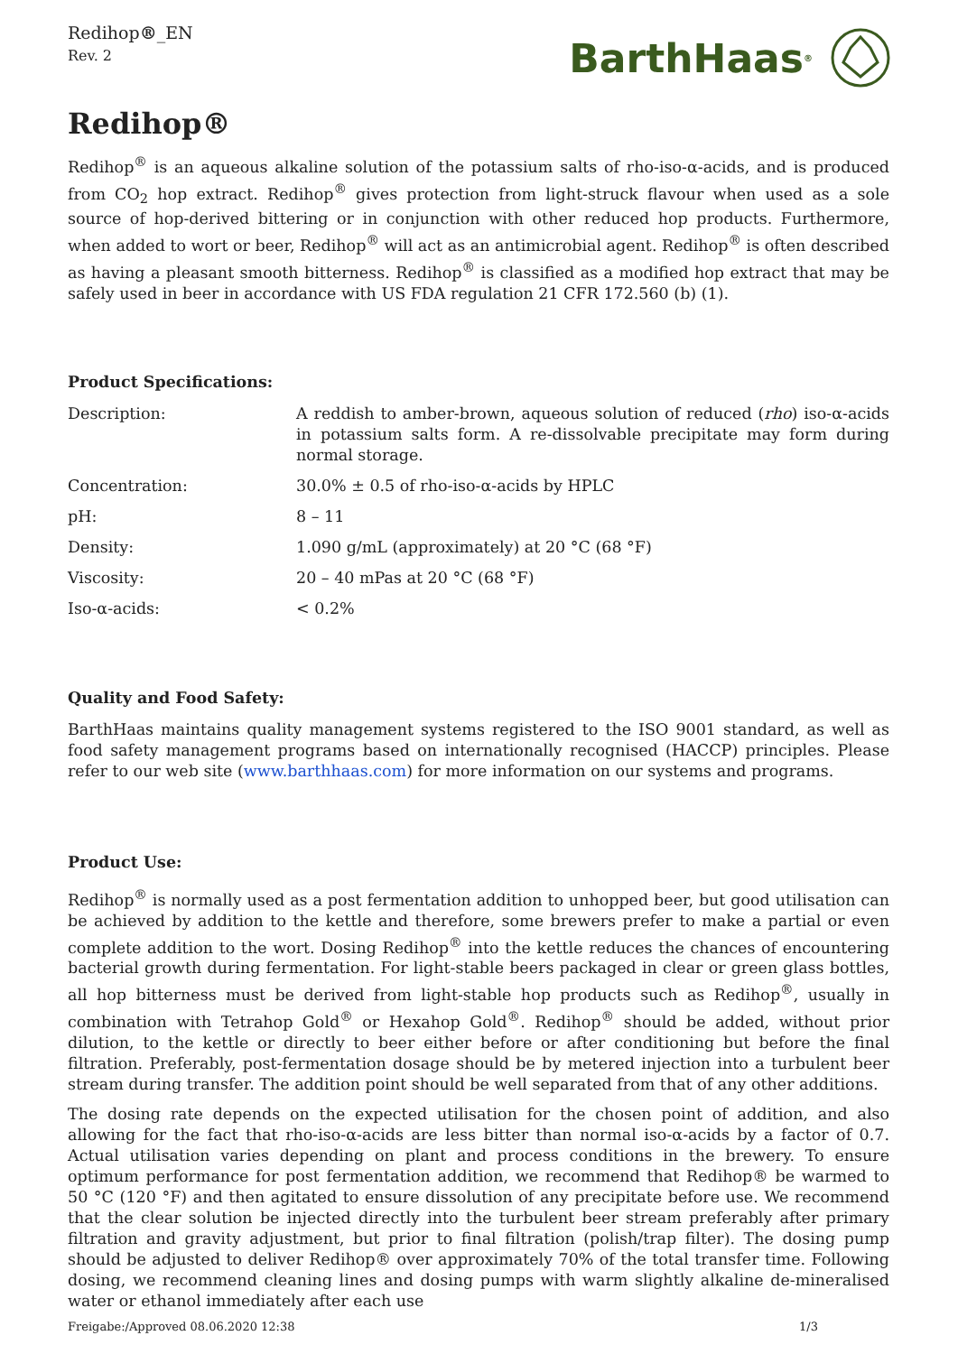Redihop®_EN
Rev. 2
BarthHaas<sup>®</sup>
Redihop®
Redihop<sup>®</sup> is an aqueous alkaline solution of the potassium salts of rho-iso-α-acids, and is produced from CO<sub>2</sub> hop extract. Redihop<sup>®</sup> gives protection from light-struck flavour when used as a sole source of hop-derived bittering or in conjunction with other reduced hop products. Furthermore, when added to wort or beer, Redihop<sup>®</sup> will act as an antimicrobial agent. Redihop<sup>®</sup> is often described as having a pleasant smooth bitterness. Redihop<sup>®</sup> is classified as a modified hop extract that may be safely used in beer in accordance with US FDA regulation 21 CFR 172.560 (b) (1).
Product Specifications:
| Description: | A reddish to amber-brown, aqueous solution of reduced ( rho ) iso-α-acids in potassium salts form. A re-dissolvable precipitate may form during normal storage. |
| Concentration: | 30.0% ± 0.5 of rho-iso-α-acids by HPLC |
| pH: | 8 – 11 |
| Density: | 1.090 g/mL (approximately) at 20 °C (68 °F) |
| Viscosity: | 20 – 40 mPas at 20 °C (68 °F) |
| Iso-α-acids: | < 0.2% |
Quality and Food Safety:
BarthHaas maintains quality management systems registered to the ISO 9001 standard, as well as food safety management programs based on internationally recognised (HACCP) principles. Please refer to our web site (www.barthhaas.com) for more information on our systems and programs.
Product Use:
Redihop<sup>®</sup> is normally used as a post fermentation addition to unhopped beer, but good utilisation can be achieved by addition to the kettle and therefore, some brewers prefer to make a partial or even complete addition to the wort. Dosing Redihop<sup>®</sup> into the kettle reduces the chances of encountering bacterial growth during fermentation. For light-stable beers packaged in clear or green glass bottles, all hop bitterness must be derived from light-stable hop products such as Redihop<sup>®</sup>, usually in combination with Tetrahop Gold<sup>®</sup> or Hexahop Gold<sup>®</sup>. Redihop<sup>®</sup> should be added, without prior dilution, to the kettle or directly to beer either before or after conditioning but before the final filtration. Preferably, post-fermentation dosage should be by metered injection into a turbulent beer stream during transfer. The addition point should be well separated from that of any other additions.
The dosing rate depends on the expected utilisation for the chosen point of addition, and also allowing for the fact that rho-iso-α-acids are less bitter than normal iso-α-acids by a factor of 0.7. Actual utilisation varies depending on plant and process conditions in the brewery. To ensure optimum performance for post fermentation addition, we recommend that Redihop® be warmed to 50 °C (120 °F) and then agitated to ensure dissolution of any precipitate before use. We recommend that the clear solution be injected directly into the turbulent beer stream preferably after primary filtration and gravity adjustment, but prior to final filtration (polish/trap filter). The dosing pump should be adjusted to deliver Redihop® over approximately 70% of the total transfer time. Following dosing, we recommend cleaning lines and dosing pumps with warm slightly alkaline de-mineralised water or ethanol immediately after each use
Freigabe:/Approved 08.06.2020 12:38 1/3